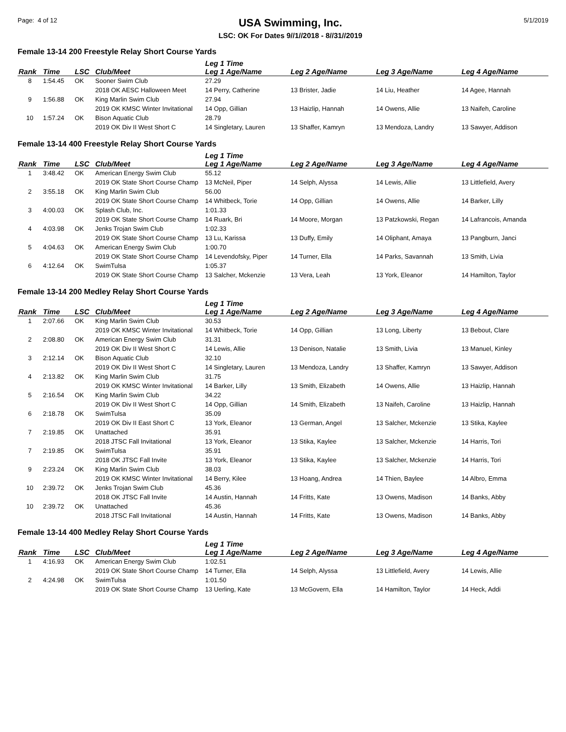Page: 4 of 12
USA Swimming, Inc.
LSC: OK For Dates 9//1//2018 - 8//31//2019
5/1/2019
Female 13-14 200 Freestyle Relay Short Course Yards
| Rank | Time | LSC | Club/Meet | Leg 1 Time Leg 1 Age/Name | Leg 2 Age/Name | Leg 3 Age/Name | Leg 4 Age/Name |
| --- | --- | --- | --- | --- | --- | --- | --- |
| 8 | 1:54.45 | OK | Sooner Swim Club | 27.29 | | | |
| | | | 2018 OK AESC Halloween Meet | 14 Perry, Catherine | 13 Brister, Jadie | 14 Liu, Heather | 14 Agee, Hannah |
| 9 | 1:56.88 | OK | King Marlin Swim Club | 27.94 | | | |
| | | | 2019 OK KMSC Winter Invitational | 14 Opp, Gillian | 13 Haizlip, Hannah | 14 Owens, Allie | 13 Naifeh, Caroline |
| 10 | 1:57.24 | OK | Bison Aquatic Club | 28.79 | | | |
| | | | 2019 OK Div II West Short C | 14 Singletary, Lauren | 13 Shaffer, Kamryn | 13 Mendoza, Landry | 13 Sawyer, Addison |
Female 13-14 400 Freestyle Relay Short Course Yards
| Rank | Time | LSC | Club/Meet | Leg 1 Time Leg 1 Age/Name | Leg 2 Age/Name | Leg 3 Age/Name | Leg 4 Age/Name |
| --- | --- | --- | --- | --- | --- | --- | --- |
| 1 | 3:48.42 | OK | American Energy Swim Club | 55.12 | | | |
| | | | 2019 OK State Short Course Champ | 13 McNeil, Piper | 14 Selph, Alyssa | 14 Lewis, Allie | 13 Littlefield, Avery |
| 2 | 3:55.18 | OK | King Marlin Swim Club | 56.00 | | | |
| | | | 2019 OK State Short Course Champ | 14 Whitbeck, Torie | 14 Opp, Gillian | 14 Owens, Allie | 14 Barker, Lilly |
| 3 | 4:00.03 | OK | Splash Club, Inc. | 1:01.33 | | | |
| | | | 2019 OK State Short Course Champ | 14 Ruark, Bri | 14 Moore, Morgan | 13 Patzkowski, Regan | 14 Lafrancois, Amanda |
| 4 | 4:03.98 | OK | Jenks Trojan Swim Club | 1:02.33 | | | |
| | | | 2019 OK State Short Course Champ | 13 Lu, Karissa | 13 Duffy, Emily | 14 Oliphant, Amaya | 13 Pangburn, Janci |
| 5 | 4:04.63 | OK | American Energy Swim Club | 1:00.70 | | | |
| | | | 2019 OK State Short Course Champ | 14 Levendofsky, Piper | 14 Turner, Ella | 14 Parks, Savannah | 13 Smith, Livia |
| 6 | 4:12.64 | OK | SwimTulsa | 1:05.37 | | | |
| | | | 2019 OK State Short Course Champ | 13 Salcher, Mckenzie | 13 Vera, Leah | 13 York, Eleanor | 14 Hamilton, Taylor |
Female 13-14 200 Medley Relay Short Course Yards
| Rank | Time | LSC | Club/Meet | Leg 1 Time Leg 1 Age/Name | Leg 2 Age/Name | Leg 3 Age/Name | Leg 4 Age/Name |
| --- | --- | --- | --- | --- | --- | --- | --- |
| 1 | 2:07.66 | OK | King Marlin Swim Club | 30.53 | | | |
| | | | 2019 OK KMSC Winter Invitational | 14 Whitbeck, Torie | 14 Opp, Gillian | 13 Long, Liberty | 13 Bebout, Clare |
| 2 | 2:08.80 | OK | American Energy Swim Club | 31.31 | | | |
| | | | 2019 OK Div II West Short C | 14 Lewis, Allie | 13 Denison, Natalie | 13 Smith, Livia | 13 Manuel, Kinley |
| 3 | 2:12.14 | OK | Bison Aquatic Club | 32.10 | | | |
| | | | 2019 OK Div II West Short C | 14 Singletary, Lauren | 13 Mendoza, Landry | 13 Shaffer, Kamryn | 13 Sawyer, Addison |
| 4 | 2:13.82 | OK | King Marlin Swim Club | 31.75 | | | |
| | | | 2019 OK KMSC Winter Invitational | 14 Barker, Lilly | 13 Smith, Elizabeth | 14 Owens, Allie | 13 Haizlip, Hannah |
| 5 | 2:16.54 | OK | King Marlin Swim Club | 34.22 | | | |
| | | | 2019 OK Div II West Short C | 14 Opp, Gillian | 14 Smith, Elizabeth | 13 Naifeh, Caroline | 13 Haizlip, Hannah |
| 6 | 2:18.78 | OK | SwimTulsa | 35.09 | | | |
| | | | 2019 OK Div II East Short C | 13 York, Eleanor | 13 German, Angel | 13 Salcher, Mckenzie | 13 Stika, Kaylee |
| 7 | 2:19.85 | OK | Unattached | 35.91 | | | |
| | | | 2018 JTSC Fall Invitational | 13 York, Eleanor | 13 Stika, Kaylee | 13 Salcher, Mckenzie | 14 Harris, Tori |
| 7 | 2:19.85 | OK | SwimTulsa | 35.91 | | | |
| | | | 2018 OK JTSC Fall Invite | 13 York, Eleanor | 13 Stika, Kaylee | 13 Salcher, Mckenzie | 14 Harris, Tori |
| 9 | 2:23.24 | OK | King Marlin Swim Club | 38.03 | | | |
| | | | 2019 OK KMSC Winter Invitational | 14 Berry, Kilee | 13 Hoang, Andrea | 14 Thien, Baylee | 14 Albro, Emma |
| 10 | 2:39.72 | OK | Jenks Trojan Swim Club | 45.36 | | | |
| | | | 2018 OK JTSC Fall Invite | 14 Austin, Hannah | 14 Fritts, Kate | 13 Owens, Madison | 14 Banks, Abby |
| 10 | 2:39.72 | OK | Unattached | 45.36 | | | |
| | | | 2018 JTSC Fall Invitational | 14 Austin, Hannah | 14 Fritts, Kate | 13 Owens, Madison | 14 Banks, Abby |
Female 13-14 400 Medley Relay Short Course Yards
| Rank | Time | LSC | Club/Meet | Leg 1 Time Leg 1 Age/Name | Leg 2 Age/Name | Leg 3 Age/Name | Leg 4 Age/Name |
| --- | --- | --- | --- | --- | --- | --- | --- |
| 1 | 4:16.93 | OK | American Energy Swim Club | 1:02.51 | | | |
| | | | 2019 OK State Short Course Champ | 14 Turner, Ella | 14 Selph, Alyssa | 13 Littlefield, Avery | 14 Lewis, Allie |
| 2 | 4:24.98 | OK | SwimTulsa | 1:01.50 | | | |
| | | | 2019 OK State Short Course Champ | 13 Uerling, Kate | 13 McGovern, Ella | 14 Hamilton, Taylor | 14 Heck, Addi |